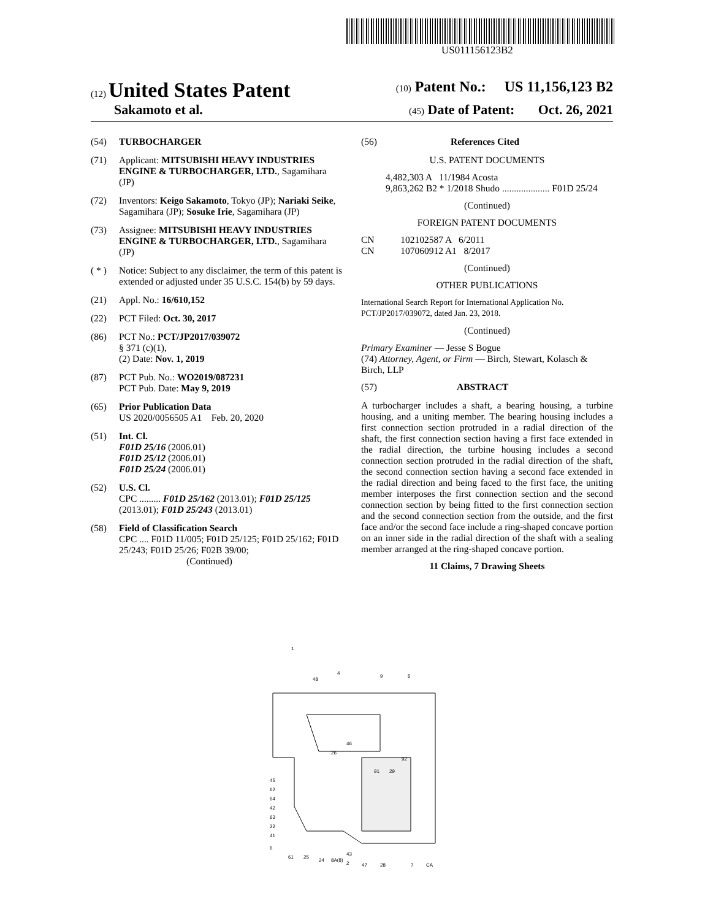US011156123B2
(12) United States Patent
(10) Patent No.: US 11,156,123 B2
Sakamoto et al.
(45) Date of Patent: Oct. 26, 2021
(54) TURBOCHARGER
(71) Applicant: MITSUBISHI HEAVY INDUSTRIES ENGINE & TURBOCHARGER, LTD., Sagamihara (JP)
(72) Inventors: Keigo Sakamoto, Tokyo (JP); Nariaki Seike, Sagamihara (JP); Sosuke Irie, Sagamihara (JP)
(73) Assignee: MITSUBISHI HEAVY INDUSTRIES ENGINE & TURBOCHARGER, LTD., Sagamihara (JP)
( * )
Notice: Subject to any disclaimer, the term of this patent is extended or adjusted under 35 U.S.C. 154(b) by 59 days.
(21) Appl. No.: 16/610,152
(22) PCT Filed: Oct. 30, 2017
(86) PCT No.: PCT/JP2017/039072
§ 371 (c)(1),
(2) Date: Nov. 1, 2019
(87) PCT Pub. No.: WO2019/087231
PCT Pub. Date: May 9, 2019
(65) Prior Publication Data
US 2020/0056505 A1 Feb. 20, 2020
(51) Int. Cl.
F01D 25/16 (2006.01)
F01D 25/12 (2006.01)
F01D 25/24 (2006.01)
(52) U.S. Cl.
CPC ......... F01D 25/162 (2013.01); F01D 25/125 (2013.01); F01D 25/243 (2013.01)
(58) Field of Classification Search
CPC .... F01D 11/005; F01D 25/125; F01D 25/162; F01D 25/243; F01D 25/26; F02B 39/00;
(Continued)
(56) References Cited
U.S. PATENT DOCUMENTS
4,482,303 A 11/1984 Acosta
9,863,262 B2 * 1/2018 Shudo .................... F01D 25/24
(Continued)
FOREIGN PATENT DOCUMENTS
CN 102102587 A 6/2011
CN 107060912 A1 8/2017
(Continued)
OTHER PUBLICATIONS
International Search Report for International Application No. PCT/JP2017/039072, dated Jan. 23, 2018.
(Continued)
Primary Examiner — Jesse S Bogue
(74) Attorney, Agent, or Firm — Birch, Stewart, Kolasch & Birch, LLP
(57) ABSTRACT
A turbocharger includes a shaft, a bearing housing, a turbine housing, and a uniting member. The bearing housing includes a first connection section protruded in a radial direction of the shaft, the first connection section having a first face extended in the radial direction, the turbine housing includes a second connection section protruded in the radial direction of the shaft, the second connection section having a second face extended in the radial direction and being faced to the first face, the uniting member interposes the first connection section and the second connection section by being fitted to the first connection section and the second connection section from the outside, and the first face and/or the second face include a ring-shaped concave portion on an inner side in the radial direction of the shaft with a sealing member arranged at the ring-shaped concave portion.
11 Claims, 7 Drawing Sheets
1
48
4
9
5
46
26
92
91
29
45
62
64
42
63
22
41
6
61
25
24
8A(8)
43
2
47
28
7
CA